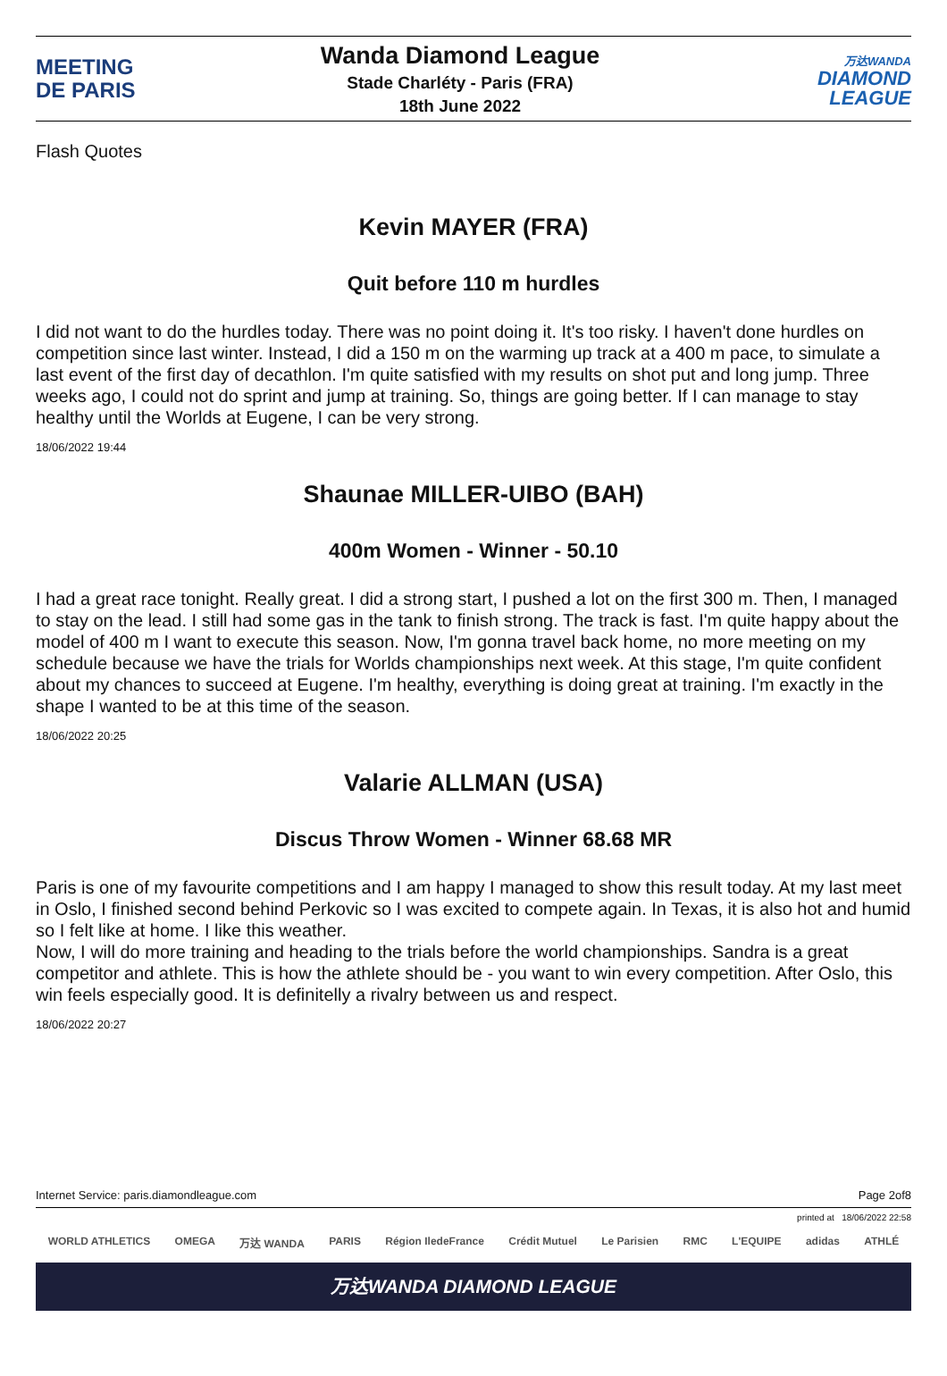MEETING
DE PARIS
Wanda Diamond League
Stade Charléty - Paris (FRA)
18th June 2022
万达WANDA
DIAMOND
LEAGUE
Flash Quotes
Kevin MAYER (FRA)
Quit before 110 m hurdles
I did not want to do the hurdles today. There was no point doing it. It's too risky. I haven't done hurdles on competition since last winter. Instead, I did a 150 m on the warming up track at a 400 m pace, to simulate a last event of the first day of decathlon. I'm quite satisfied with my results on shot put and long jump. Three weeks ago, I could not do sprint and jump at training. So, things are going better. If I can manage to stay healthy until the Worlds at Eugene, I can be very strong.
18/06/2022 19:44
Shaunae MILLER-UIBO (BAH)
400m Women - Winner - 50.10
I had a great race tonight. Really great. I did a strong start, I pushed a lot on the first 300 m. Then, I managed to stay on the lead. I still had some gas in the tank to finish strong. The track is fast. I'm quite happy about the model of 400 m I want to execute this season. Now, I'm gonna travel back home, no more meeting on my schedule because we have the trials for Worlds championships next week. At this stage, I'm quite confident about my chances to succeed at Eugene. I'm healthy, everything is doing great at training. I'm exactly in the shape I wanted to be at this time of the season.
18/06/2022 20:25
Valarie ALLMAN (USA)
Discus Throw Women - Winner 68.68 MR
Paris is one of my favourite competitions and I am happy I managed to show this result today. At my last meet in Oslo, I finished second behind Perkovic so I was excited to compete again. In Texas, it is also hot and humid so I felt like at home. I like this weather.
Now, I will do more training and heading to the trials before the world championships. Sandra is a great competitor and athlete. This is how the athlete should be - you want to win every competition. After Oslo, this win feels especially good. It is definitelly a rivalry between us and respect.
18/06/2022 20:27
Internet Service: paris.diamondleague.com Page 2of8
printed at 18/06/2022 22:58
WORLD ATHLETICS OMEGA 万达 WANDA PARIS Région IledeFrance Crédit Mutuel Le Parisien RMC L'EQUIPE adidas ATHLÉ
万达WANDA DIAMOND LEAGUE